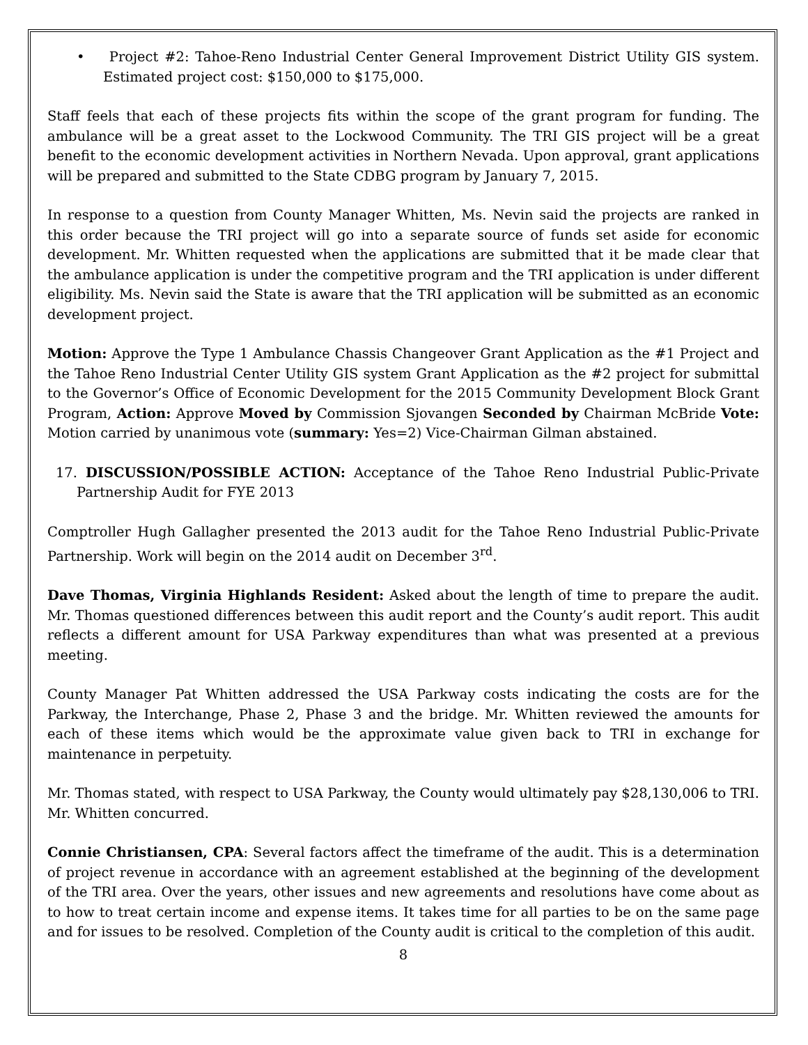• Project #2: Tahoe-Reno Industrial Center General Improvement District Utility GIS system. Estimated project cost: $150,000 to $175,000.
Staff feels that each of these projects fits within the scope of the grant program for funding. The ambulance will be a great asset to the Lockwood Community. The TRI GIS project will be a great benefit to the economic development activities in Northern Nevada. Upon approval, grant applications will be prepared and submitted to the State CDBG program by January 7, 2015.
In response to a question from County Manager Whitten, Ms. Nevin said the projects are ranked in this order because the TRI project will go into a separate source of funds set aside for economic development. Mr. Whitten requested when the applications are submitted that it be made clear that the ambulance application is under the competitive program and the TRI application is under different eligibility. Ms. Nevin said the State is aware that the TRI application will be submitted as an economic development project.
Motion: Approve the Type 1 Ambulance Chassis Changeover Grant Application as the #1 Project and the Tahoe Reno Industrial Center Utility GIS system Grant Application as the #2 project for submittal to the Governor’s Office of Economic Development for the 2015 Community Development Block Grant Program, Action: Approve Moved by Commission Sjovangen Seconded by Chairman McBride Vote: Motion carried by unanimous vote (summary: Yes=2) Vice-Chairman Gilman abstained.
17. DISCUSSION/POSSIBLE ACTION: Acceptance of the Tahoe Reno Industrial Public-Private Partnership Audit for FYE 2013
Comptroller Hugh Gallagher presented the 2013 audit for the Tahoe Reno Industrial Public-Private Partnership. Work will begin on the 2014 audit on December 3<sup>rd</sup>.
Dave Thomas, Virginia Highlands Resident: Asked about the length of time to prepare the audit. Mr. Thomas questioned differences between this audit report and the County’s audit report. This audit reflects a different amount for USA Parkway expenditures than what was presented at a previous meeting.
County Manager Pat Whitten addressed the USA Parkway costs indicating the costs are for the Parkway, the Interchange, Phase 2, Phase 3 and the bridge. Mr. Whitten reviewed the amounts for each of these items which would be the approximate value given back to TRI in exchange for maintenance in perpetuity.
Mr. Thomas stated, with respect to USA Parkway, the County would ultimately pay $28,130,006 to TRI. Mr. Whitten concurred.
Connie Christiansen, CPA: Several factors affect the timeframe of the audit. This is a determination of project revenue in accordance with an agreement established at the beginning of the development of the TRI area. Over the years, other issues and new agreements and resolutions have come about as to how to treat certain income and expense items. It takes time for all parties to be on the same page and for issues to be resolved. Completion of the County audit is critical to the completion of this audit.
8